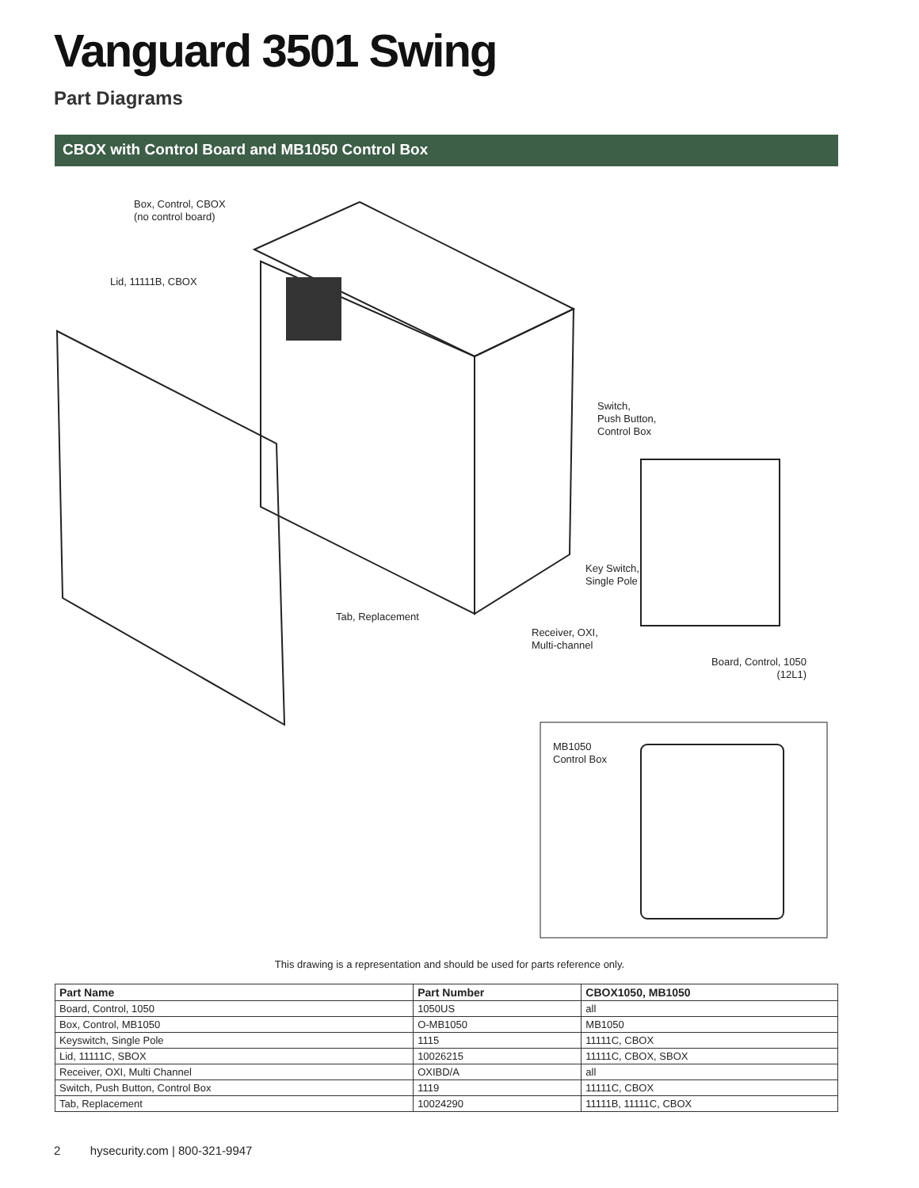Vanguard 3501 Swing
Part Diagrams
CBOX with Control Board and MB1050 Control Box
Box, Control, CBOX
(no control board)
Lid, 11111B, CBOX
Switch,
Push Button,
Control Box
Key Switch,
Single Pole
Tab, Replacement
Receiver, OXI,
Multi-channel
Board, Control, 1050
(12L1)
MB1050
Control Box
This drawing is a representation and should be used for parts reference only.
| Part Name | Part Number | CBOX1050, MB1050 |
| --- | --- | --- |
| Board, Control, 1050 | 1050US | all |
| Box, Control, MB1050 | O-MB1050 | MB1050 |
| Keyswitch, Single Pole | 1115 | 11111C, CBOX |
| Lid, 11111C, SBOX | 10026215 | 11111C, CBOX, SBOX |
| Receiver, OXI, Multi Channel | OXIBD/A | all |
| Switch, Push Button, Control Box | 1119 | 11111C, CBOX |
| Tab, Replacement | 10024290 | 11111B, 11111C, CBOX |
2 hysecurity.com | 800-321-9947